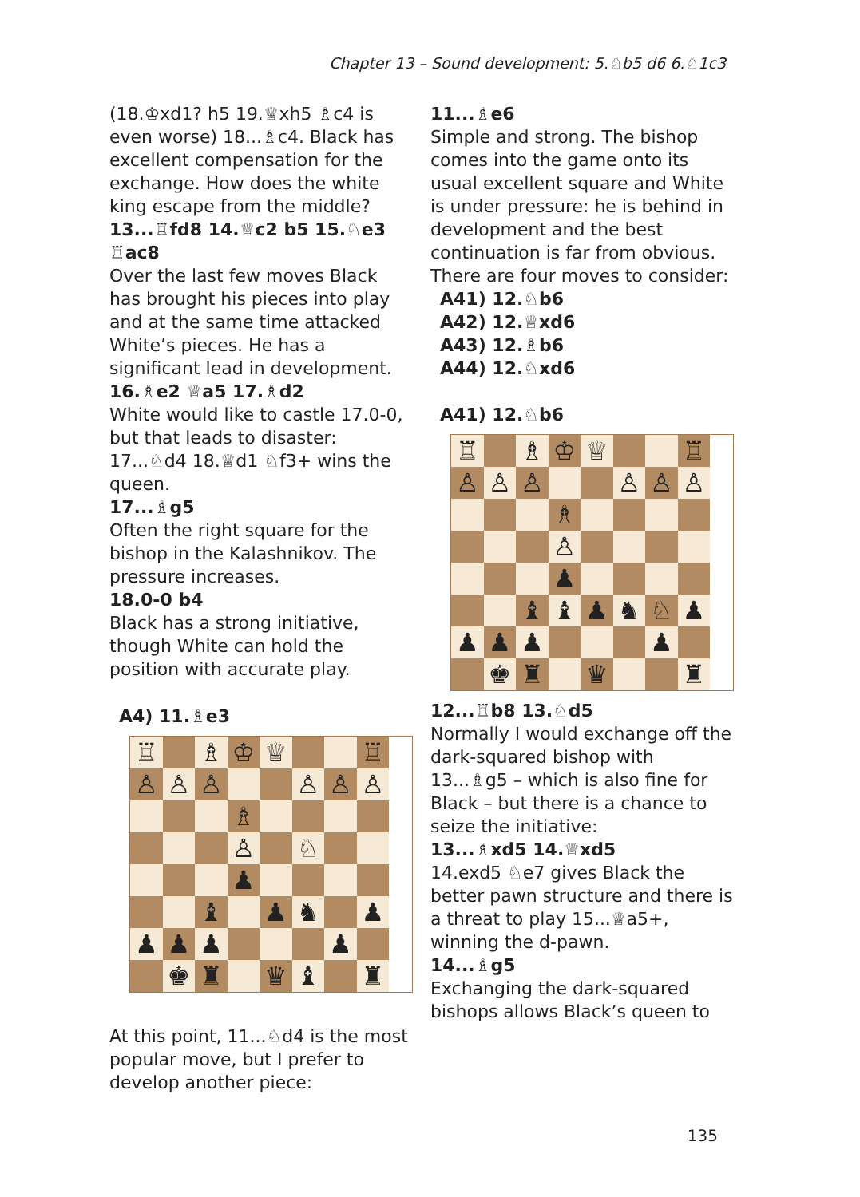Chapter 13 – Sound development: 5.♘b5 d6 6.♘1c3
(18.♔xd1? h5 19.♕xh5 ♗c4 is even worse) 18...♗c4. Black has excellent compensation for the exchange. How does the white king escape from the middle?
13...♖fd8 14.♕c2 b5 15.♘e3 ♖ac8
Over the last few moves Black has brought his pieces into play and at the same time attacked White’s pieces. He has a significant lead in development.
16.♗e2 ♕a5 17.♗d2
White would like to castle 17.0-0, but that leads to disaster: 17...♘d4 18.♕d1 ♘f3+ wins the queen.
17...♗g5
Often the right square for the bishop in the Kalashnikov. The pressure increases.
18.0-0 b4
Black has a strong initiative, though White can hold the position with accurate play.
A4) 11.♗e3
♖
♗
♔
♕
♖
♙
♙
♙
♙
♙
♙
♗
♙
♘
♟
♝
♟
♞
♟
♟
♟
♟
♟
♚
♜
♛
♝
♜
At this point, 11...♘d4 is the most popular move, but I prefer to develop another piece:
11...♗e6
Simple and strong. The bishop comes into the game onto its usual excellent square and White is under pressure: he is behind in development and the best continuation is far from obvious. There are four moves to consider:
A41) 12.♘b6
A42) 12.♕xd6
A43) 12.♗b6
A44) 12.♘xd6
A41) 12.♘b6
♖
♗
♔
♕
♖
♙
♙
♙
♙
♙
♙
♗
♙
♟
♝
♝
♟
♞
♘
♟
♟
♟
♟
♟
♚
♜
♛
♜
12...♖b8 13.♘d5
Normally I would exchange off the dark-squared bishop with 13...♗g5 – which is also fine for Black – but there is a chance to seize the initiative:
13...♗xd5 14.♕xd5
14.exd5 ♘e7 gives Black the better pawn structure and there is a threat to play 15...♕a5+, winning the d-pawn.
14...♗g5
Exchanging the dark-squared bishops allows Black’s queen to
135